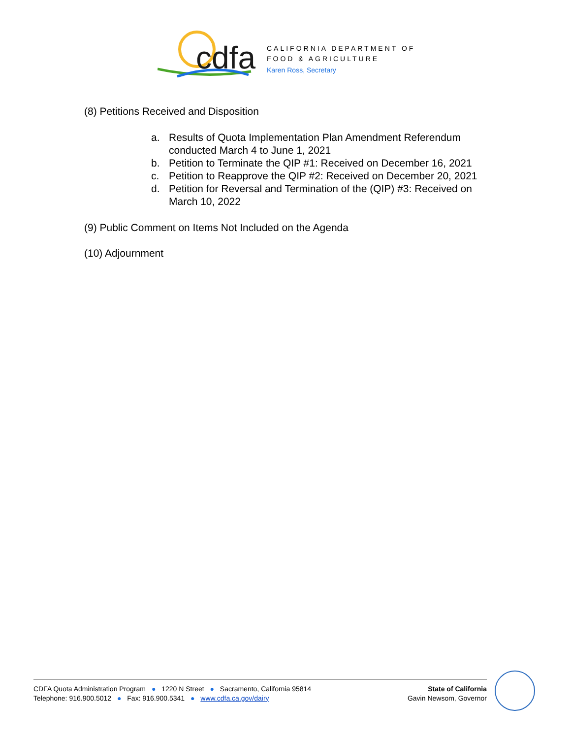cdfa
CALIFORNIA DEPARTMENT OF
FOOD & AGRICULTURE
Karen Ross, Secretary
(8) Petitions Received and Disposition
a. Results of Quota Implementation Plan Amendment Referendum conducted March 4 to June 1, 2021
b. Petition to Terminate the QIP #1: Received on December 16, 2021
c. Petition to Reapprove the QIP #2: Received on December 20, 2021
d. Petition for Reversal and Termination of the (QIP) #3: Received on March 10, 2022
(9) Public Comment on Items Not Included on the Agenda
(10) Adjournment
CDFA Quota Administration Program ● 1220 N Street ● Sacramento, California 95814
Telephone: 916.900.5012 ● Fax: 916.900.5341 ● www.cdfa.ca.gov/dairy
State of California
Gavin Newsom, Governor